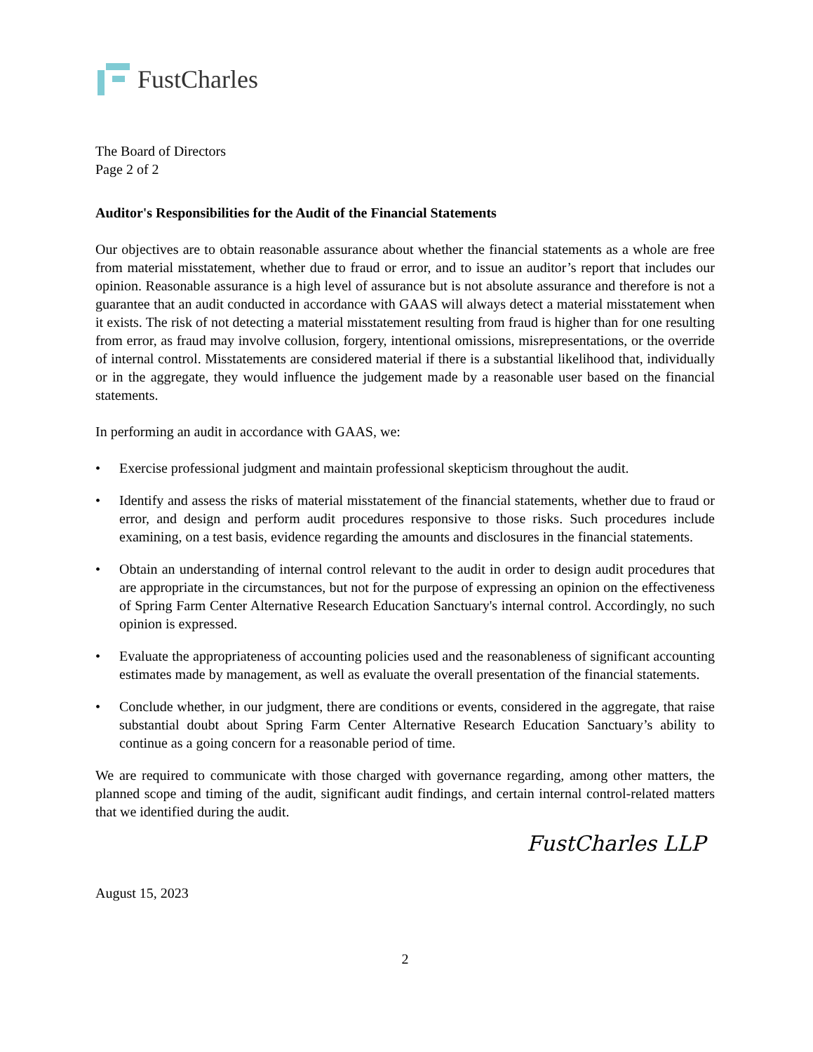FustCharles
The Board of Directors
Page 2 of 2
Auditor's Responsibilities for the Audit of the Financial Statements
Our objectives are to obtain reasonable assurance about whether the financial statements as a whole are free from material misstatement, whether due to fraud or error, and to issue an auditor’s report that includes our opinion. Reasonable assurance is a high level of assurance but is not absolute assurance and therefore is not a guarantee that an audit conducted in accordance with GAAS will always detect a material misstatement when it exists. The risk of not detecting a material misstatement resulting from fraud is higher than for one resulting from error, as fraud may involve collusion, forgery, intentional omissions, misrepresentations, or the override of internal control. Misstatements are considered material if there is a substantial likelihood that, individually or in the aggregate, they would influence the judgement made by a reasonable user based on the financial statements.
In performing an audit in accordance with GAAS, we:
• Exercise professional judgment and maintain professional skepticism throughout the audit.
• Identify and assess the risks of material misstatement of the financial statements, whether due to fraud or error, and design and perform audit procedures responsive to those risks. Such procedures include examining, on a test basis, evidence regarding the amounts and disclosures in the financial statements.
• Obtain an understanding of internal control relevant to the audit in order to design audit procedures that are appropriate in the circumstances, but not for the purpose of expressing an opinion on the effectiveness of Spring Farm Center Alternative Research Education Sanctuary's internal control. Accordingly, no such opinion is expressed.
• Evaluate the appropriateness of accounting policies used and the reasonableness of significant accounting estimates made by management, as well as evaluate the overall presentation of the financial statements.
• Conclude whether, in our judgment, there are conditions or events, considered in the aggregate, that raise substantial doubt about Spring Farm Center Alternative Research Education Sanctuary’s ability to continue as a going concern for a reasonable period of time.
We are required to communicate with those charged with governance regarding, among other matters, the planned scope and timing of the audit, significant audit findings, and certain internal control-related matters that we identified during the audit.
FustCharles LLP
August 15, 2023
2